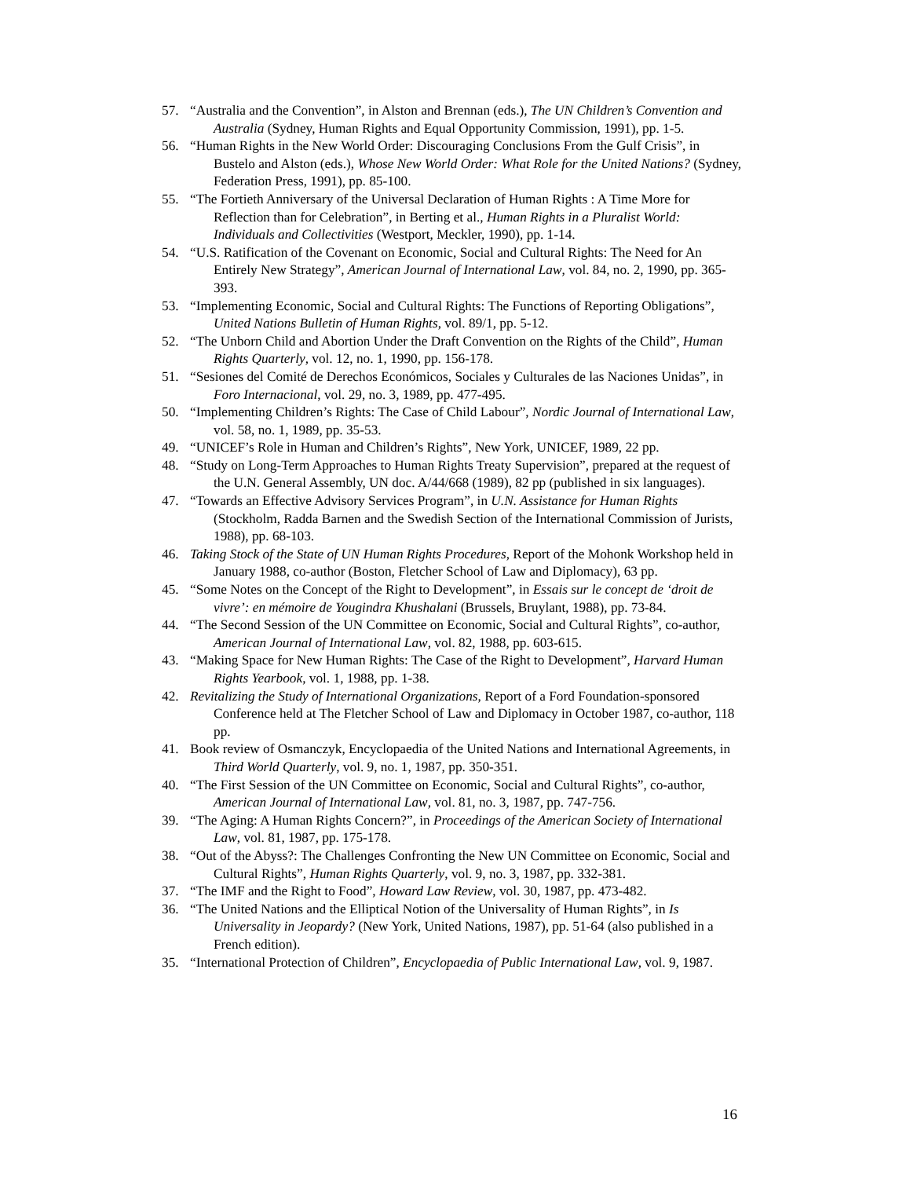57. “Australia and the Convention”, in Alston and Brennan (eds.), The UN Children’s Convention and Australia (Sydney, Human Rights and Equal Opportunity Commission, 1991), pp. 1-5.
56. “Human Rights in the New World Order: Discouraging Conclusions From the Gulf Crisis”, in Bustelo and Alston (eds.), Whose New World Order: What Role for the United Nations? (Sydney, Federation Press, 1991), pp. 85-100.
55. “The Fortieth Anniversary of the Universal Declaration of Human Rights : A Time More for Reflection than for Celebration”, in Berting et al., Human Rights in a Pluralist World: Individuals and Collectivities (Westport, Meckler, 1990), pp. 1-14.
54. “U.S. Ratification of the Covenant on Economic, Social and Cultural Rights: The Need for An Entirely New Strategy”, American Journal of International Law, vol. 84, no. 2, 1990, pp. 365-393.
53. “Implementing Economic, Social and Cultural Rights: The Functions of Reporting Obligations”, United Nations Bulletin of Human Rights, vol. 89/1, pp. 5-12.
52. “The Unborn Child and Abortion Under the Draft Convention on the Rights of the Child”, Human Rights Quarterly, vol. 12, no. 1, 1990, pp. 156-178.
51. “Sesiones del Comité de Derechos Económicos, Sociales y Culturales de las Naciones Unidas”, in Foro Internacional, vol. 29, no. 3, 1989, pp. 477-495.
50. “Implementing Children’s Rights: The Case of Child Labour”, Nordic Journal of International Law, vol. 58, no. 1, 1989, pp. 35-53.
49. “UNICEF’s Role in Human and Children’s Rights”, New York, UNICEF, 1989, 22 pp.
48. “Study on Long-Term Approaches to Human Rights Treaty Supervision”, prepared at the request of the U.N. General Assembly, UN doc. A/44/668 (1989), 82 pp (published in six languages).
47. “Towards an Effective Advisory Services Program”, in U.N. Assistance for Human Rights (Stockholm, Radda Barnen and the Swedish Section of the International Commission of Jurists, 1988), pp. 68-103.
46. Taking Stock of the State of UN Human Rights Procedures, Report of the Mohonk Workshop held in January 1988, co-author (Boston, Fletcher School of Law and Diplomacy), 63 pp.
45. “Some Notes on the Concept of the Right to Development”, in Essais sur le concept de ‘droit de vivre’: en mémoire de Yougindra Khushalani (Brussels, Bruylant, 1988), pp. 73-84.
44. “The Second Session of the UN Committee on Economic, Social and Cultural Rights”, co-author, American Journal of International Law, vol. 82, 1988, pp. 603-615.
43. “Making Space for New Human Rights: The Case of the Right to Development”, Harvard Human Rights Yearbook, vol. 1, 1988, pp. 1-38.
42. Revitalizing the Study of International Organizations, Report of a Ford Foundation-sponsored Conference held at The Fletcher School of Law and Diplomacy in October 1987, co-author, 118 pp.
41. Book review of Osmanczyk, Encyclopaedia of the United Nations and International Agreements, in Third World Quarterly, vol. 9, no. 1, 1987, pp. 350-351.
40. “The First Session of the UN Committee on Economic, Social and Cultural Rights”, co-author, American Journal of International Law, vol. 81, no. 3, 1987, pp. 747-756.
39. “The Aging: A Human Rights Concern?”, in Proceedings of the American Society of International Law, vol. 81, 1987, pp. 175-178.
38. “Out of the Abyss?: The Challenges Confronting the New UN Committee on Economic, Social and Cultural Rights”, Human Rights Quarterly, vol. 9, no. 3, 1987, pp. 332-381.
37. “The IMF and the Right to Food”, Howard Law Review, vol. 30, 1987, pp. 473-482.
36. “The United Nations and the Elliptical Notion of the Universality of Human Rights”, in Is Universality in Jeopardy? (New York, United Nations, 1987), pp. 51-64 (also published in a French edition).
35. “International Protection of Children”, Encyclopaedia of Public International Law, vol. 9, 1987.
16